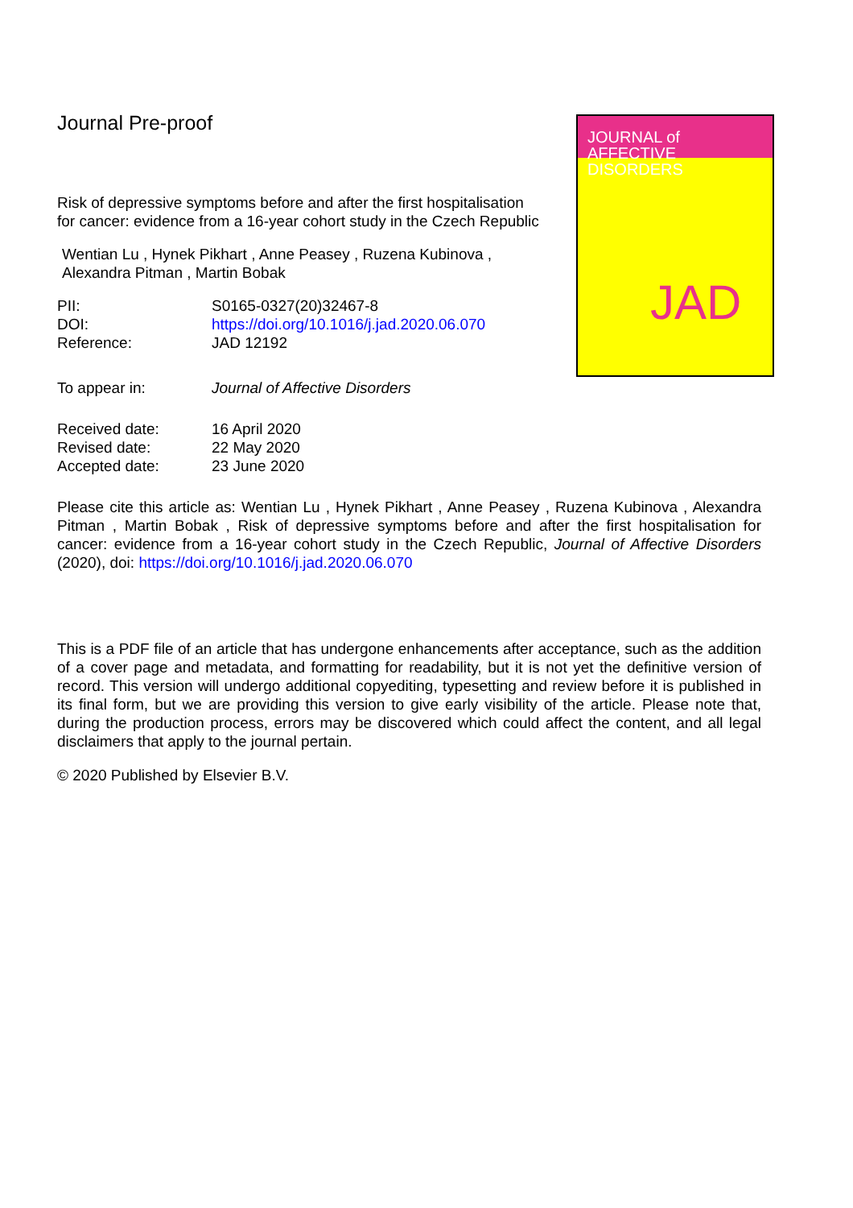Journal Pre-proof
JOURNAL of
AFFECTIVE DISORDERS
JAD
Risk of depressive symptoms before and after the first hospitalisation for cancer: evidence from a 16-year cohort study in the Czech Republic
Wentian Lu , Hynek Pikhart , Anne Peasey , Ruzena Kubinova , Alexandra Pitman , Martin Bobak
PII: S0165-0327(20)32467-8
DOI: https://doi.org/10.1016/j.jad.2020.06.070
Reference: JAD 12192
To appear in: Journal of Affective Disorders
Received date: 16 April 2020
Revised date: 22 May 2020
Accepted date: 23 June 2020
Please cite this article as: Wentian Lu , Hynek Pikhart , Anne Peasey , Ruzena Kubinova , Alexandra Pitman , Martin Bobak , Risk of depressive symptoms before and after the first hospitalisation for cancer: evidence from a 16-year cohort study in the Czech Republic, Journal of Affective Disorders (2020), doi: https://doi.org/10.1016/j.jad.2020.06.070
This is a PDF file of an article that has undergone enhancements after acceptance, such as the addition of a cover page and metadata, and formatting for readability, but it is not yet the definitive version of record. This version will undergo additional copyediting, typesetting and review before it is published in its final form, but we are providing this version to give early visibility of the article. Please note that, during the production process, errors may be discovered which could affect the content, and all legal disclaimers that apply to the journal pertain.
© 2020 Published by Elsevier B.V.